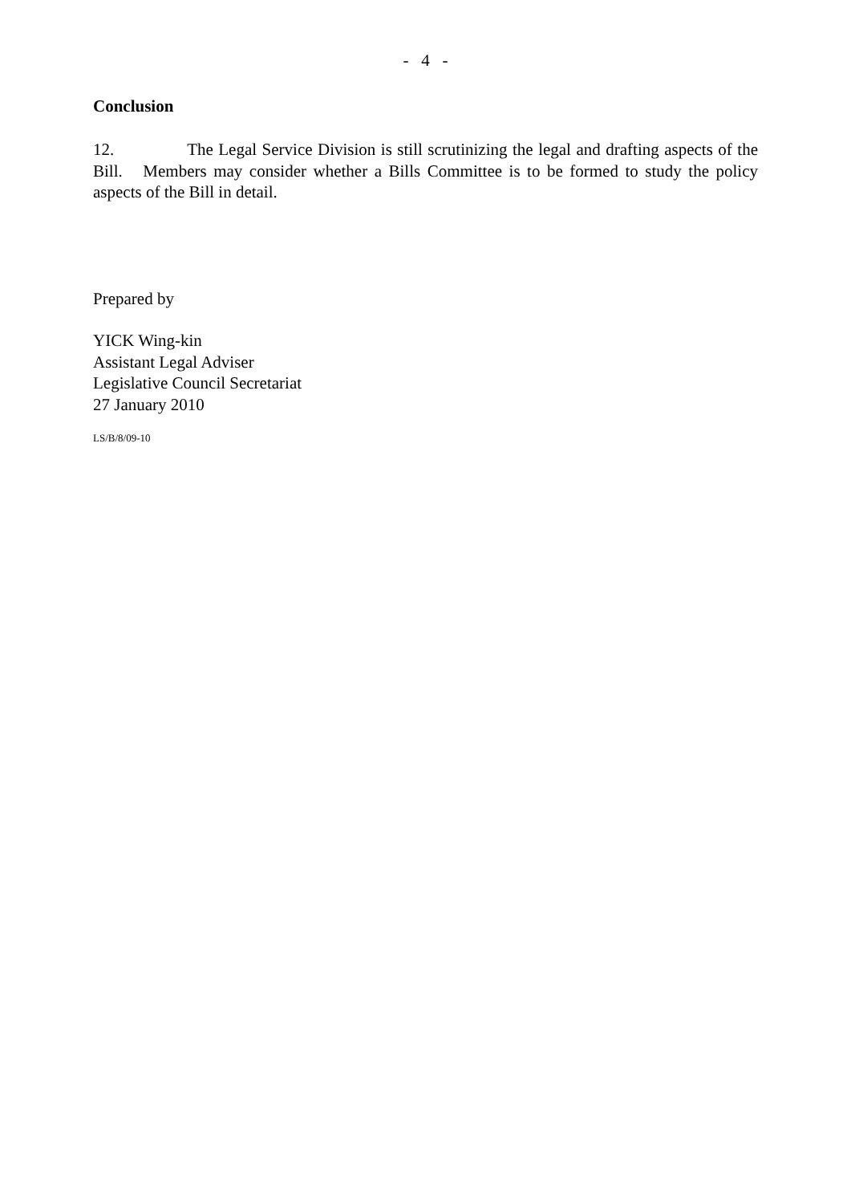- 4 -
Conclusion
12. The Legal Service Division is still scrutinizing the legal and drafting aspects of the Bill. Members may consider whether a Bills Committee is to be formed to study the policy aspects of the Bill in detail.
Prepared by
YICK Wing-kin
Assistant Legal Adviser
Legislative Council Secretariat
27 January 2010
LS/B/8/09-10